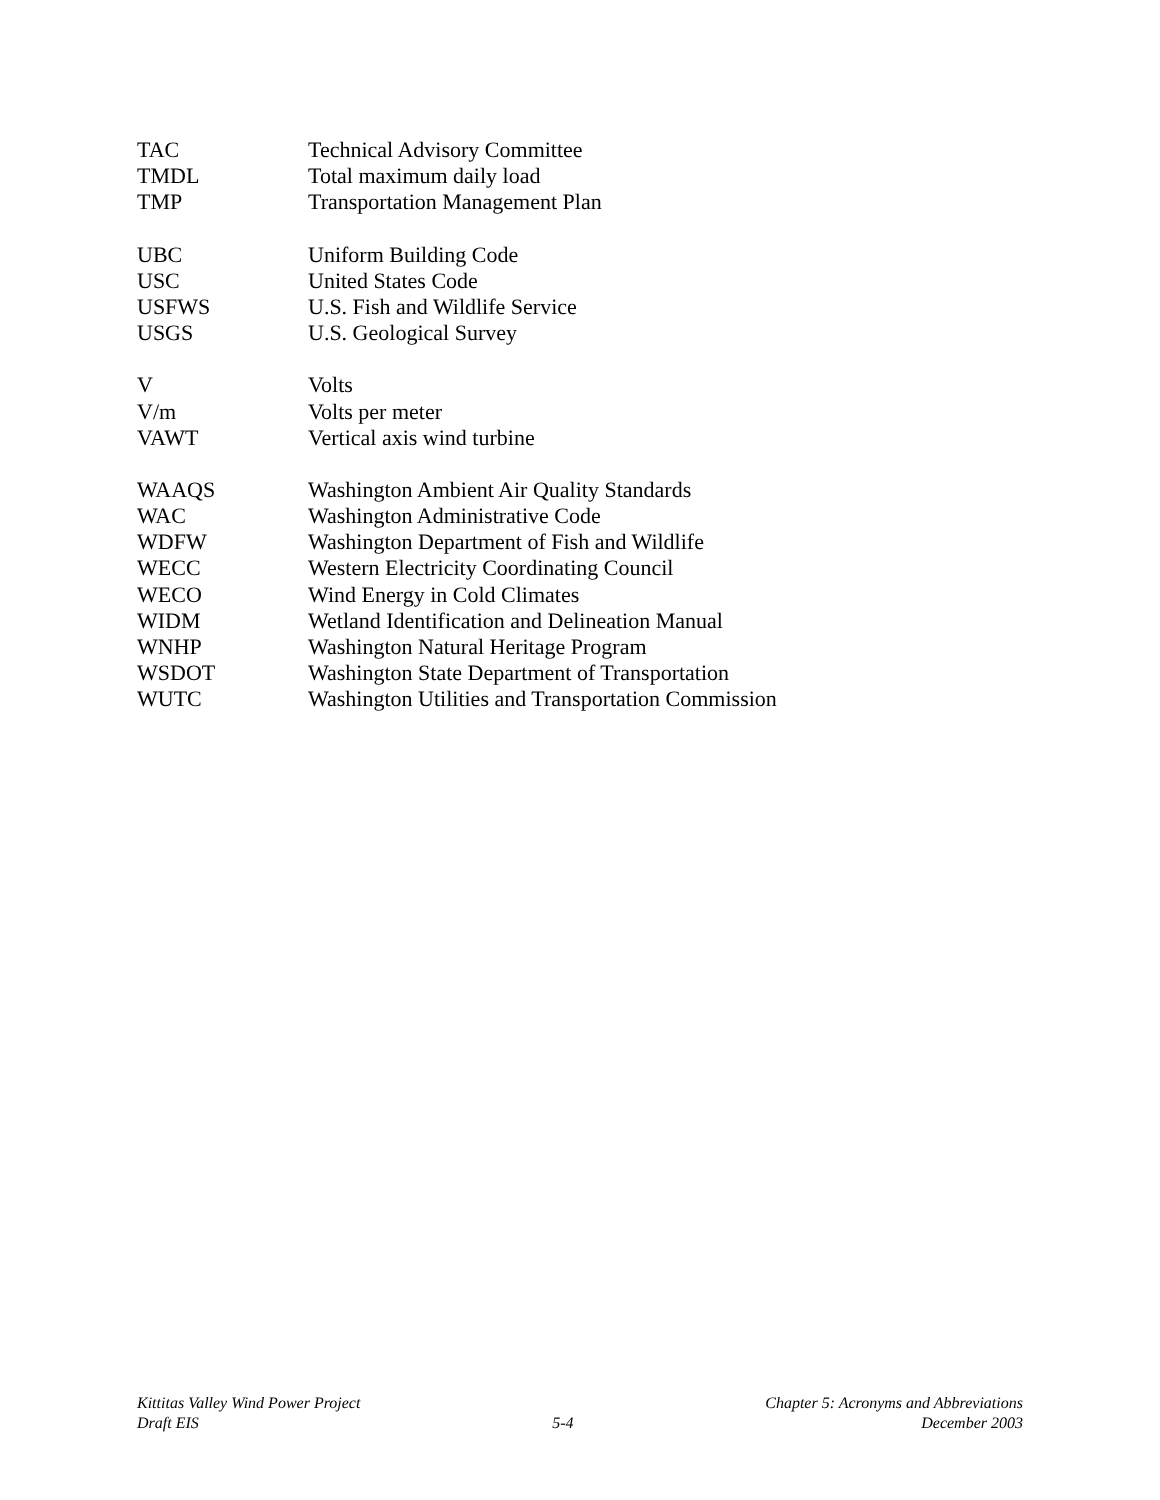TAC Technical Advisory Committee
TMDL Total maximum daily load
TMP Transportation Management Plan
UBC Uniform Building Code
USC United States Code
USFWS U.S. Fish and Wildlife Service
USGS U.S. Geological Survey
V Volts
V/m Volts per meter
VAWT Vertical axis wind turbine
WAAQS Washington Ambient Air Quality Standards
WAC Washington Administrative Code
WDFW Washington Department of Fish and Wildlife
WECC Western Electricity Coordinating Council
WECO Wind Energy in Cold Climates
WIDM Wetland Identification and Delineation Manual
WNHP Washington Natural Heritage Program
WSDOT Washington State Department of Transportation
WUTC Washington Utilities and Transportation Commission
Kittitas Valley Wind Power Project
Draft EIS
5-4 Chapter 5: Acronyms and Abbreviations
December 2003